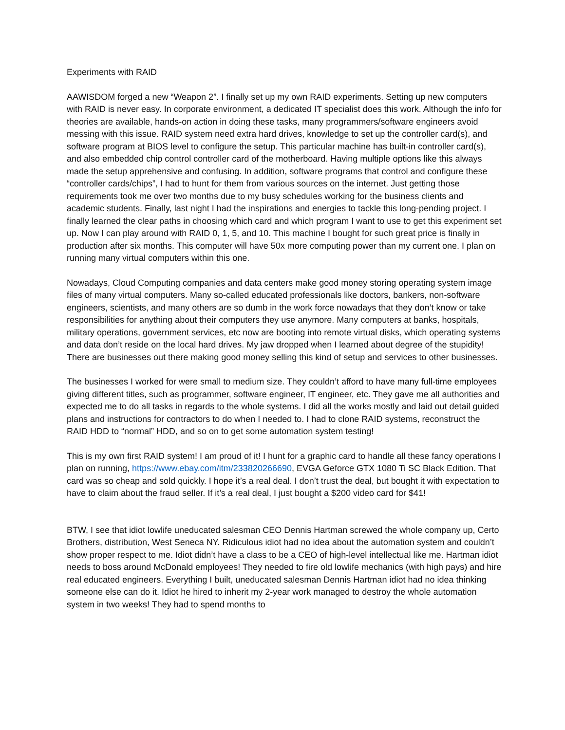Experiments with RAID
AAWISDOM forged a new “Weapon 2”. I finally set up my own RAID experiments. Setting up new computers with RAID is never easy. In corporate environment, a dedicated IT specialist does this work. Although the info for theories are available, hands-on action in doing these tasks, many programmers/software engineers avoid messing with this issue. RAID system need extra hard drives, knowledge to set up the controller card(s), and software program at BIOS level to configure the setup. This particular machine has built-in controller card(s), and also embedded chip control controller card of the motherboard. Having multiple options like this always made the setup apprehensive and confusing. In addition, software programs that control and configure these “controller cards/chips”, I had to hunt for them from various sources on the internet. Just getting those requirements took me over two months due to my busy schedules working for the business clients and academic students. Finally, last night I had the inspirations and energies to tackle this long-pending project. I finally learned the clear paths in choosing which card and which program I want to use to get this experiment set up. Now I can play around with RAID 0, 1, 5, and 10. This machine I bought for such great price is finally in production after six months. This computer will have 50x more computing power than my current one. I plan on running many virtual computers within this one.
Nowadays, Cloud Computing companies and data centers make good money storing operating system image files of many virtual computers. Many so-called educated professionals like doctors, bankers, non-software engineers, scientists, and many others are so dumb in the work force nowadays that they don’t know or take responsibilities for anything about their computers they use anymore. Many computers at banks, hospitals, military operations, government services, etc now are booting into remote virtual disks, which operating systems and data don’t reside on the local hard drives. My jaw dropped when I learned about degree of the stupidity! There are businesses out there making good money selling this kind of setup and services to other businesses.
The businesses I worked for were small to medium size. They couldn’t afford to have many full-time employees giving different titles, such as programmer, software engineer, IT engineer, etc. They gave me all authorities and expected me to do all tasks in regards to the whole systems. I did all the works mostly and laid out detail guided plans and instructions for contractors to do when I needed to. I had to clone RAID systems, reconstruct the RAID HDD to “normal” HDD, and so on to get some automation system testing!
This is my own first RAID system! I am proud of it! I hunt for a graphic card to handle all these fancy operations I plan on running, https://www.ebay.com/itm/233820266690, EVGA Geforce GTX 1080 Ti SC Black Edition. That card was so cheap and sold quickly. I hope it’s a real deal. I don’t trust the deal, but bought it with expectation to have to claim about the fraud seller. If it’s a real deal, I just bought a $200 video card for $41!
BTW, I see that idiot lowlife uneducated salesman CEO Dennis Hartman screwed the whole company up, Certo Brothers, distribution, West Seneca NY. Ridiculous idiot had no idea about the automation system and couldn’t show proper respect to me. Idiot didn’t have a class to be a CEO of high-level intellectual like me. Hartman idiot needs to boss around McDonald employees! They needed to fire old lowlife mechanics (with high pays) and hire real educated engineers. Everything I built, uneducated salesman Dennis Hartman idiot had no idea thinking someone else can do it. Idiot he hired to inherit my 2-year work managed to destroy the whole automation system in two weeks! They had to spend months to